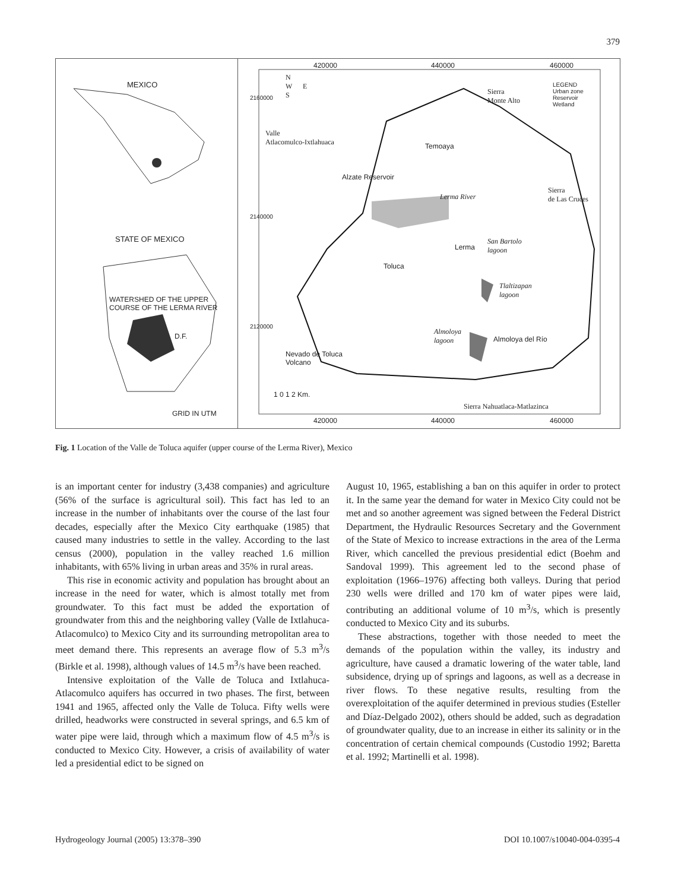379
MEXICO
STATE OF MEXICO
WATERSHED OF THE UPPER
COURSE OF THE LERMA RIVER
D.F.
GRID IN UTM
420000 440000 460000
N
W E
S
LEGEND
Urban zone
Reservoir
Wetland
Sierra
Monte Alto
Valle
Atlacomulco-Ixtlahuaca
Temoaya
Alzate Reservoir
Lerma River
Sierra
de Las Cruces
San Bartolo
lagoon
Lerma
Toluca
Tlaltizapan
lagoon
Almoloya
lagoon
Almoloya del Río
Nevado de Toluca
Volcano
1 0 1 2 Km.
Sierra Nahuatlaca-Matlazinca
420000 440000 460000
2160000
2140000
2120000
Fig. 1 Location of the Valle de Toluca aquifer (upper course of the Lerma River), Mexico
is an important center for industry (3,438 companies) and agriculture (56% of the surface is agricultural soil). This fact has led to an increase in the number of inhabitants over the course of the last four decades, especially after the Mexico City earthquake (1985) that caused many industries to settle in the valley. According to the last census (2000), population in the valley reached 1.6 million inhabitants, with 65% living in urban areas and 35% in rural areas.
This rise in economic activity and population has brought about an increase in the need for water, which is almost totally met from groundwater. To this fact must be added the exportation of groundwater from this and the neighboring valley (Valle de Ixtlahuca-Atlacomulco) to Mexico City and its surrounding metropolitan area to meet demand there. This represents an average flow of 5.3 m<sup>3</sup>/s (Birkle et al. 1998), although values of 14.5 m<sup>3</sup>/s have been reached.
Intensive exploitation of the Valle de Toluca and Ixtlahuca-Atlacomulco aquifers has occurred in two phases. The first, between 1941 and 1965, affected only the Valle de Toluca. Fifty wells were drilled, headworks were constructed in several springs, and 6.5 km of water pipe were laid, through which a maximum flow of 4.5 m<sup>3</sup>/s is conducted to Mexico City. However, a crisis of availability of water led a presidential edict to be signed on
August 10, 1965, establishing a ban on this aquifer in order to protect it. In the same year the demand for water in Mexico City could not be met and so another agreement was signed between the Federal District Department, the Hydraulic Resources Secretary and the Government of the State of Mexico to increase extractions in the area of the Lerma River, which cancelled the previous presidential edict (Boehm and Sandoval 1999). This agreement led to the second phase of exploitation (1966–1976) affecting both valleys. During that period 230 wells were drilled and 170 km of water pipes were laid, contributing an additional volume of 10 m<sup>3</sup>/s, which is presently conducted to Mexico City and its suburbs.
These abstractions, together with those needed to meet the demands of the population within the valley, its industry and agriculture, have caused a dramatic lowering of the water table, land subsidence, drying up of springs and lagoons, as well as a decrease in river flows. To these negative results, resulting from the overexploitation of the aquifer determined in previous studies (Esteller and Díaz-Delgado 2002), others should be added, such as degradation of groundwater quality, due to an increase in either its salinity or in the concentration of certain chemical compounds (Custodio 1992; Baretta et al. 1992; Martinelli et al. 1998).
Hydrogeology Journal (2005) 13:378–390 DOI 10.1007/s10040-004-0395-4